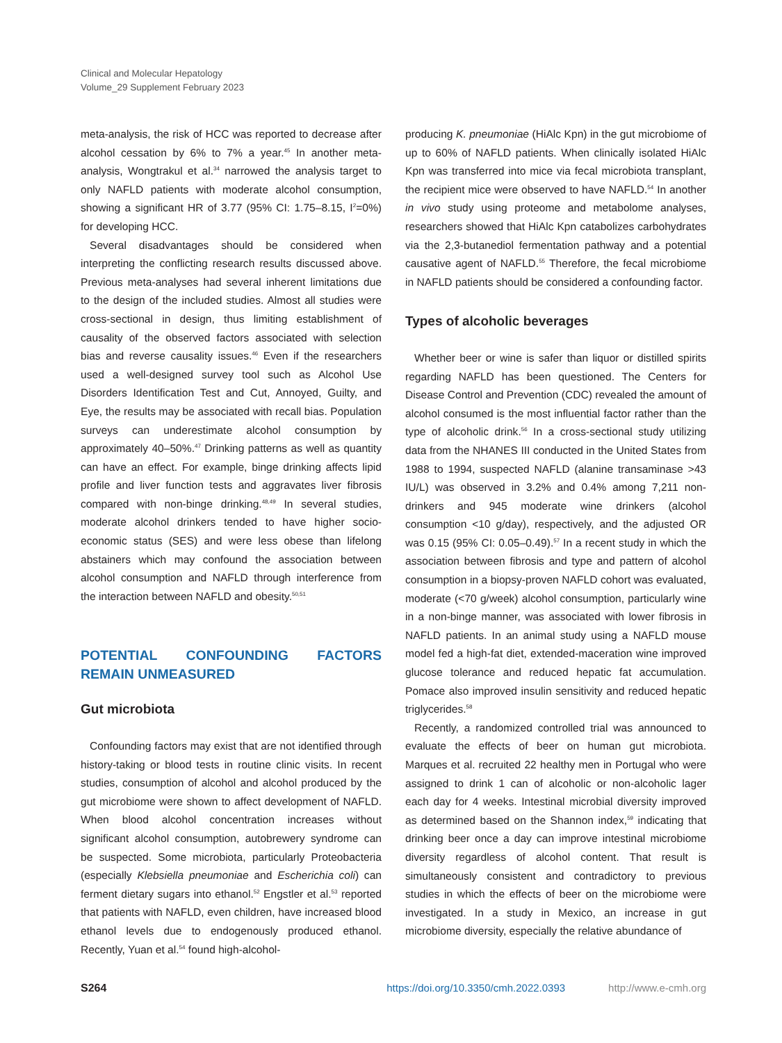Clinical and Molecular Hepatology
Volume_29 Supplement February 2023
meta-analysis, the risk of HCC was reported to decrease after alcohol cessation by 6% to 7% a year.<sup>45</sup> In another meta-analysis, Wongtrakul et al.<sup>34</sup> narrowed the analysis target to only NAFLD patients with moderate alcohol consumption, showing a significant HR of 3.77 (95% CI: 1.75–8.15, I<sup>2</sup>=0%) for developing HCC.
Several disadvantages should be considered when interpreting the conflicting research results discussed above. Previous meta-analyses had several inherent limitations due to the design of the included studies. Almost all studies were cross-sectional in design, thus limiting establishment of causality of the observed factors associated with selection bias and reverse causality issues.<sup>46</sup> Even if the researchers used a well-designed survey tool such as Alcohol Use Disorders Identification Test and Cut, Annoyed, Guilty, and Eye, the results may be associated with recall bias. Population surveys can underestimate alcohol consumption by approximately 40–50%.<sup>47</sup> Drinking patterns as well as quantity can have an effect. For example, binge drinking affects lipid profile and liver function tests and aggravates liver fibrosis compared with non-binge drinking.<sup>48,49</sup> In several studies, moderate alcohol drinkers tended to have higher socio-economic status (SES) and were less obese than lifelong abstainers which may confound the association between alcohol consumption and NAFLD through interference from the interaction between NAFLD and obesity.<sup>50,51</sup>
POTENTIAL CONFOUNDING FACTORS REMAIN UNMEASURED
Gut microbiota
Confounding factors may exist that are not identified through history-taking or blood tests in routine clinic visits. In recent studies, consumption of alcohol and alcohol produced by the gut microbiome were shown to affect development of NAFLD. When blood alcohol concentration increases without significant alcohol consumption, autobrewery syndrome can be suspected. Some microbiota, particularly Proteobacteria (especially Klebsiella pneumoniae and Escherichia coli) can ferment dietary sugars into ethanol.<sup>52</sup> Engstler et al.<sup>53</sup> reported that patients with NAFLD, even children, have increased blood ethanol levels due to endogenously produced ethanol. Recently, Yuan et al.<sup>54</sup> found high-alcohol-
producing K. pneumoniae (HiAlc Kpn) in the gut microbiome of up to 60% of NAFLD patients. When clinically isolated HiAlc Kpn was transferred into mice via fecal microbiota transplant, the recipient mice were observed to have NAFLD.<sup>54</sup> In another in vivo study using proteome and metabolome analyses, researchers showed that HiAlc Kpn catabolizes carbohydrates via the 2,3-butanediol fermentation pathway and a potential causative agent of NAFLD.<sup>55</sup> Therefore, the fecal microbiome in NAFLD patients should be considered a confounding factor.
Types of alcoholic beverages
Whether beer or wine is safer than liquor or distilled spirits regarding NAFLD has been questioned. The Centers for Disease Control and Prevention (CDC) revealed the amount of alcohol consumed is the most influential factor rather than the type of alcoholic drink.<sup>56</sup> In a cross-sectional study utilizing data from the NHANES III conducted in the United States from 1988 to 1994, suspected NAFLD (alanine transaminase >43 IU/L) was observed in 3.2% and 0.4% among 7,211 non-drinkers and 945 moderate wine drinkers (alcohol consumption <10 g/day), respectively, and the adjusted OR was 0.15 (95% CI: 0.05–0.49).<sup>57</sup> In a recent study in which the association between fibrosis and type and pattern of alcohol consumption in a biopsy-proven NAFLD cohort was evaluated, moderate (<70 g/week) alcohol consumption, particularly wine in a non-binge manner, was associated with lower fibrosis in NAFLD patients. In an animal study using a NAFLD mouse model fed a high-fat diet, extended-maceration wine improved glucose tolerance and reduced hepatic fat accumulation. Pomace also improved insulin sensitivity and reduced hepatic triglycerides.<sup>58</sup>
Recently, a randomized controlled trial was announced to evaluate the effects of beer on human gut microbiota. Marques et al. recruited 22 healthy men in Portugal who were assigned to drink 1 can of alcoholic or non-alcoholic lager each day for 4 weeks. Intestinal microbial diversity improved as determined based on the Shannon index,<sup>59</sup> indicating that drinking beer once a day can improve intestinal microbiome diversity regardless of alcohol content. That result is simultaneously consistent and contradictory to previous studies in which the effects of beer on the microbiome were investigated. In a study in Mexico, an increase in gut microbiome diversity, especially the relative abundance of
S264 https://doi.org/10.3350/cmh.2022.0393 http://www.e-cmh.org